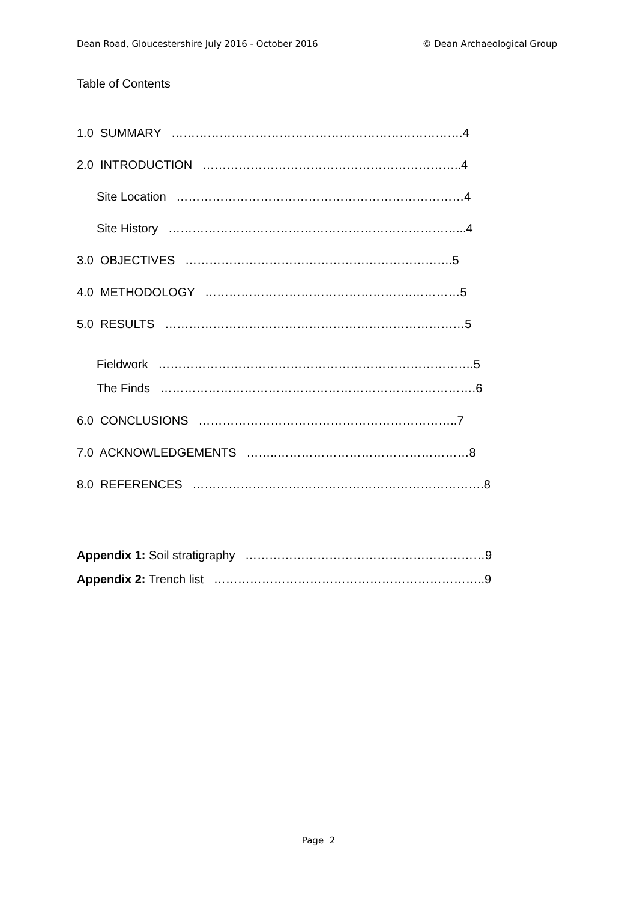Dean Road, Gloucestershire July 2016 - October 2016 © Dean Archaeological Group
Table of Contents
1.0 SUMMARY ……………………………………………………………….4
2.0 INTRODUCTION ………………………………………………………..4
Site Location ………………………………………………………………4
Site History ………………………………………………………………...4
3.0 OBJECTIVES ………………………………………………………….5
4.0 METHODOLOGY …………………………………………….…………5
5.0 RESULTS …………………………………………………………………5
Fieldwork …………………………………………………………………….5
The Finds …………………………………………………………………….6
6.0 CONCLUSIONS ………………………………………………………..7
7.0 ACKNOWLEDGEMENTS ……..…………………………………………8
8.0 REFERENCES ……………………………………………………………….8
Appendix 1: Soil stratigraphy ……………………………………………………9
Appendix 2: Trench list …………………………………………………………..9
Page 2